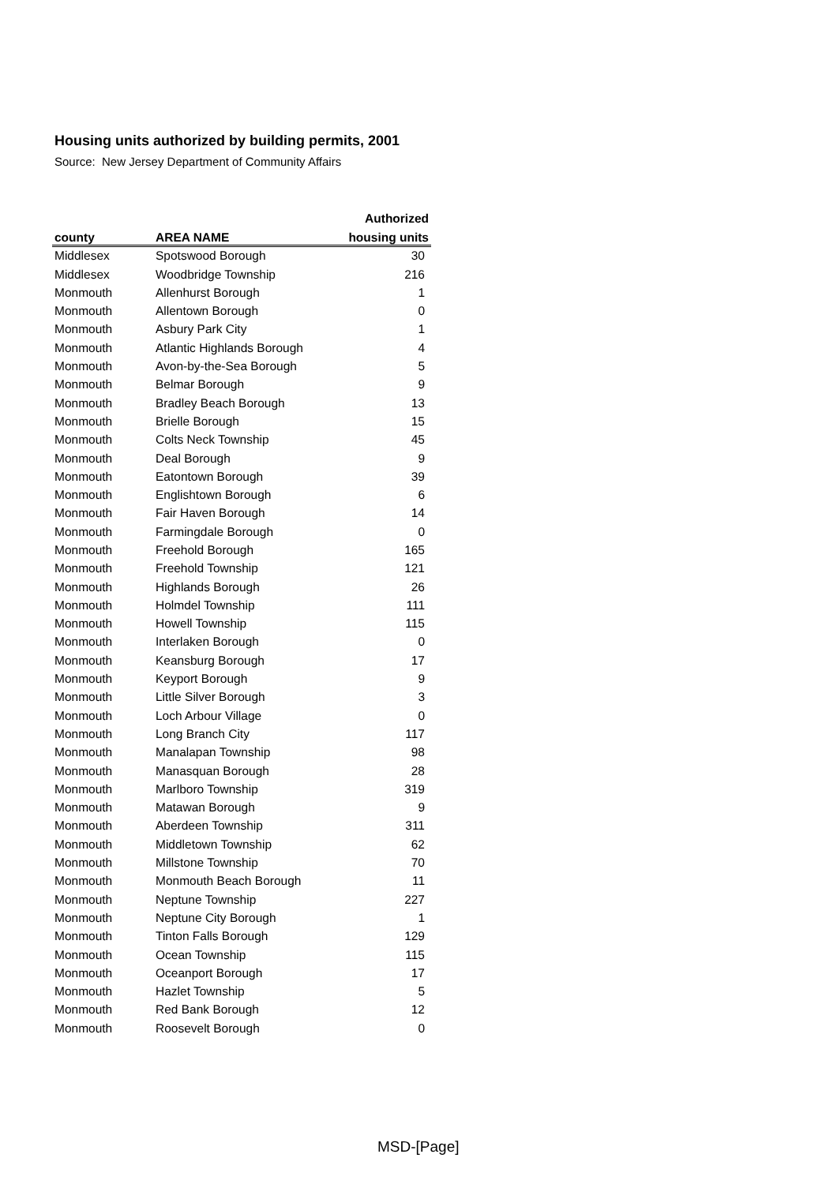Housing units authorized by building permits, 2001
Source: New Jersey Department of Community Affairs
| | | Authorized |
| --- | --- | --- |
| county | AREA NAME | housing units |
| Middlesex | Spotswood Borough | 30 |
| Middlesex | Woodbridge Township | 216 |
| Monmouth | Allenhurst Borough | 1 |
| Monmouth | Allentown Borough | 0 |
| Monmouth | Asbury Park City | 1 |
| Monmouth | Atlantic Highlands Borough | 4 |
| Monmouth | Avon-by-the-Sea Borough | 5 |
| Monmouth | Belmar Borough | 9 |
| Monmouth | Bradley Beach Borough | 13 |
| Monmouth | Brielle Borough | 15 |
| Monmouth | Colts Neck Township | 45 |
| Monmouth | Deal Borough | 9 |
| Monmouth | Eatontown Borough | 39 |
| Monmouth | Englishtown Borough | 6 |
| Monmouth | Fair Haven Borough | 14 |
| Monmouth | Farmingdale Borough | 0 |
| Monmouth | Freehold Borough | 165 |
| Monmouth | Freehold Township | 121 |
| Monmouth | Highlands Borough | 26 |
| Monmouth | Holmdel Township | 111 |
| Monmouth | Howell Township | 115 |
| Monmouth | Interlaken Borough | 0 |
| Monmouth | Keansburg Borough | 17 |
| Monmouth | Keyport Borough | 9 |
| Monmouth | Little Silver Borough | 3 |
| Monmouth | Loch Arbour Village | 0 |
| Monmouth | Long Branch City | 117 |
| Monmouth | Manalapan Township | 98 |
| Monmouth | Manasquan Borough | 28 |
| Monmouth | Marlboro Township | 319 |
| Monmouth | Matawan Borough | 9 |
| Monmouth | Aberdeen Township | 311 |
| Monmouth | Middletown Township | 62 |
| Monmouth | Millstone Township | 70 |
| Monmouth | Monmouth Beach Borough | 11 |
| Monmouth | Neptune Township | 227 |
| Monmouth | Neptune City Borough | 1 |
| Monmouth | Tinton Falls Borough | 129 |
| Monmouth | Ocean Township | 115 |
| Monmouth | Oceanport Borough | 17 |
| Monmouth | Hazlet Township | 5 |
| Monmouth | Red Bank Borough | 12 |
| Monmouth | Roosevelt Borough | 0 |
MSD-[Page]